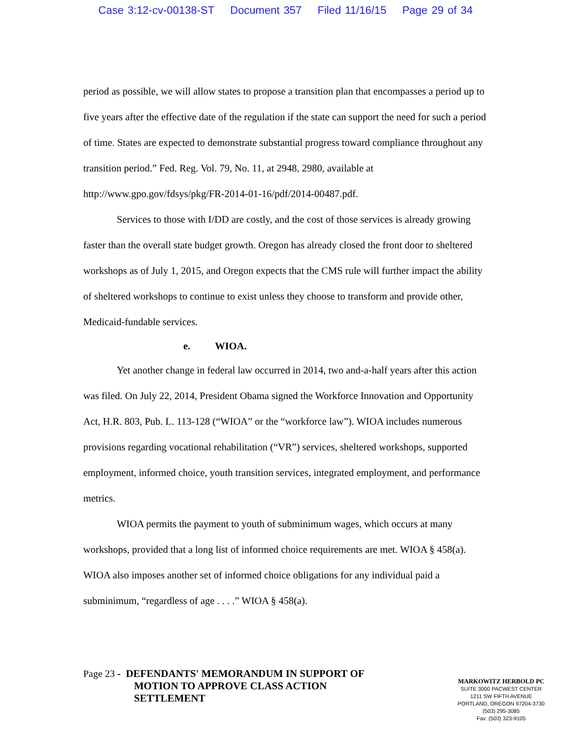Case 3:12-cv-00138-ST Document 357 Filed 11/16/15 Page 29 of 34
period as possible, we will allow states to propose a transition plan that encompasses a period up to five years after the effective date of the regulation if the state can support the need for such a period of time. States are expected to demonstrate substantial progress toward compliance throughout any transition period.” Fed. Reg. Vol. 79, No. 11, at 2948, 2980, available at http://www.gpo.gov/fdsys/pkg/FR-2014-01-16/pdf/2014-00487.pdf.
Services to those with I/DD are costly, and the cost of those services is already growing faster than the overall state budget growth. Oregon has already closed the front door to sheltered workshops as of July 1, 2015, and Oregon expects that the CMS rule will further impact the ability of sheltered workshops to continue to exist unless they choose to transform and provide other, Medicaid-fundable services.
e. WIOA.
Yet another change in federal law occurred in 2014, two and-a-half years after this action was filed. On July 22, 2014, President Obama signed the Workforce Innovation and Opportunity Act, H.R. 803, Pub. L. 113-128 (“WIOA” or the “workforce law”). WIOA includes numerous provisions regarding vocational rehabilitation (“VR”) services, sheltered workshops, supported employment, informed choice, youth transition services, integrated employment, and performance metrics.
WIOA permits the payment to youth of subminimum wages, which occurs at many workshops, provided that a long list of informed choice requirements are met. WIOA § 458(a). WIOA also imposes another set of informed choice obligations for any individual paid a subminimum, “regardless of age . . . .” WIOA § 458(a).
Page 23 - DEFENDANTS' MEMORANDUM IN SUPPORT OF
MOTION TO APPROVE CLASS ACTION
SETTLEMENT
MARKOWITZ HERBOLD PC
SUITE 3000 PACWEST CENTER
1211 SW FIFTH AVENUE
PORTLAND, OREGON 97204-3730
(503) 295-3085
Fax: (503) 323-9105